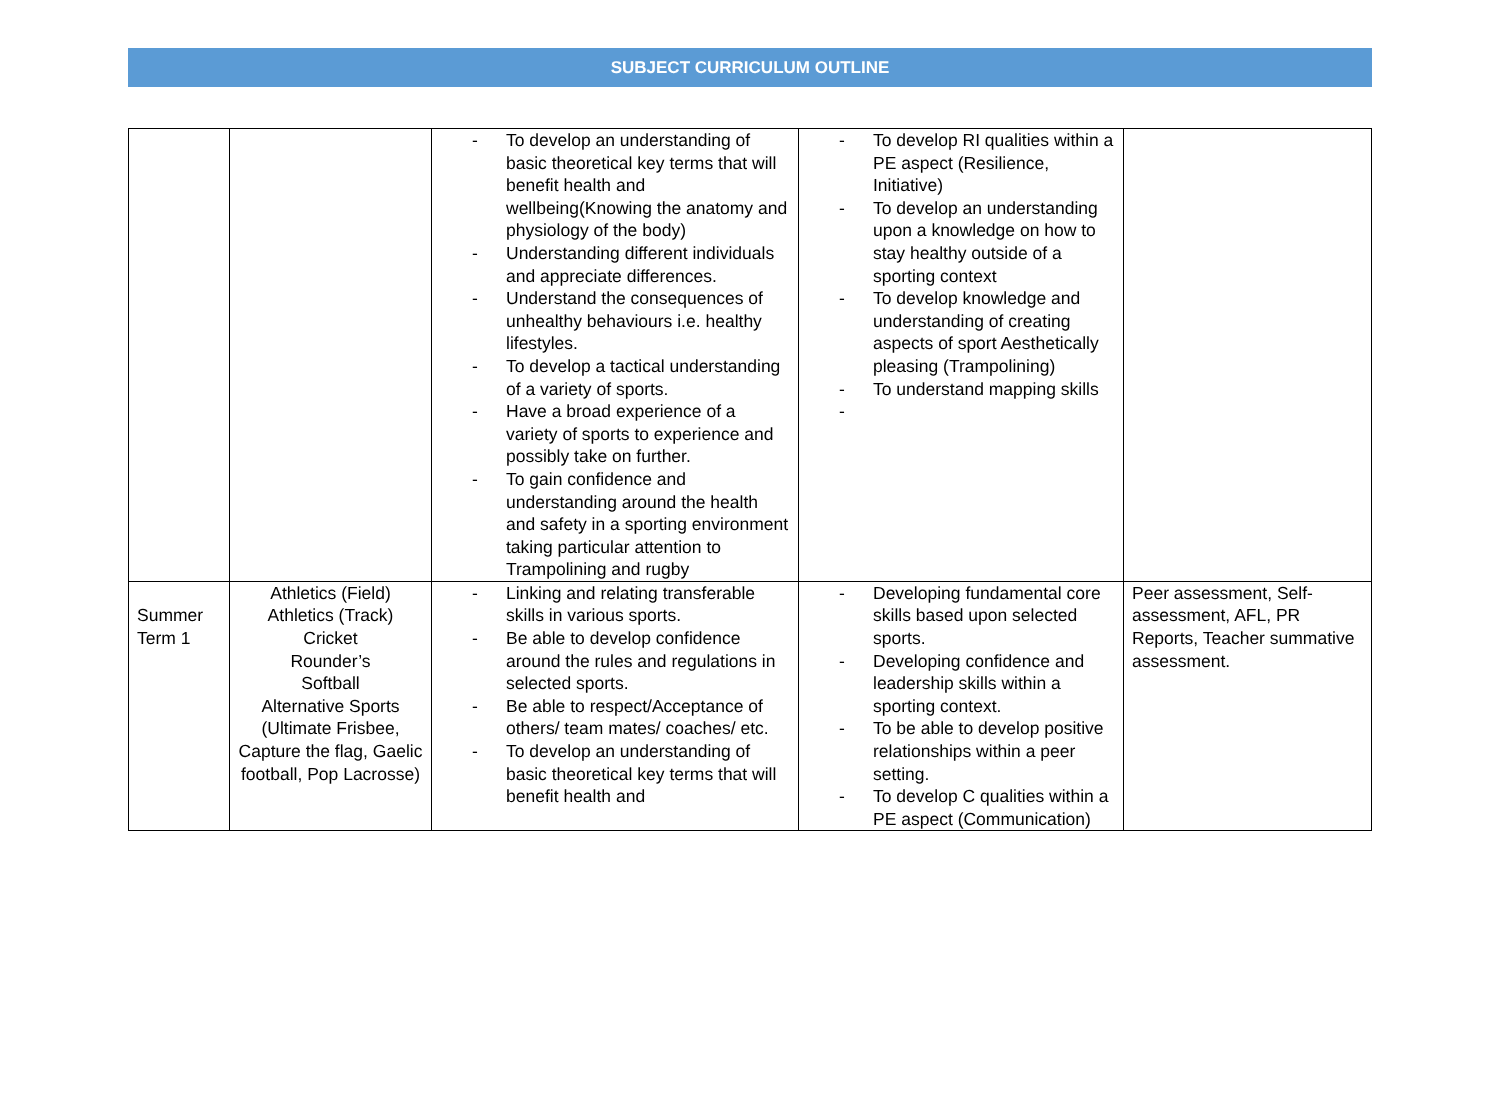SUBJECT CURRICULUM OUTLINE
| | | - To develop an understanding of basic theoretical key terms that will benefit health and wellbeing(Knowing the anatomy and physiology of the body) - Understanding different individuals and appreciate differences. - Understand the consequences of unhealthy behaviours i.e. healthy lifestyles. - To develop a tactical understanding of a variety of sports. - Have a broad experience of a variety of sports to experience and possibly take on further. - To gain confidence and understanding around the health and safety in a sporting environment taking particular attention to Trampolining and rugby | - To develop RI qualities within a PE aspect (Resilience, Initiative) - To develop an understanding upon a knowledge on how to stay healthy outside of a sporting context - To develop knowledge and understanding of creating aspects of sport Aesthetically pleasing (Trampolining) - To understand mapping skills - | |
| Summer Term 1 | Athletics (Field) Athletics (Track) Cricket Rounder’s Softball Alternative Sports (Ultimate Frisbee, Capture the flag, Gaelic football, Pop Lacrosse) | - Linking and relating transferable skills in various sports. - Be able to develop confidence around the rules and regulations in selected sports. - Be able to respect/Acceptance of others/ team mates/ coaches/ etc. - To develop an understanding of basic theoretical key terms that will benefit health and | - Developing fundamental core skills based upon selected sports. - Developing confidence and leadership skills within a sporting context. - To be able to develop positive relationships within a peer setting. - To develop C qualities within a PE aspect (Communication) | Peer assessment, Self-assessment, AFL, PR Reports, Teacher summative assessment. |